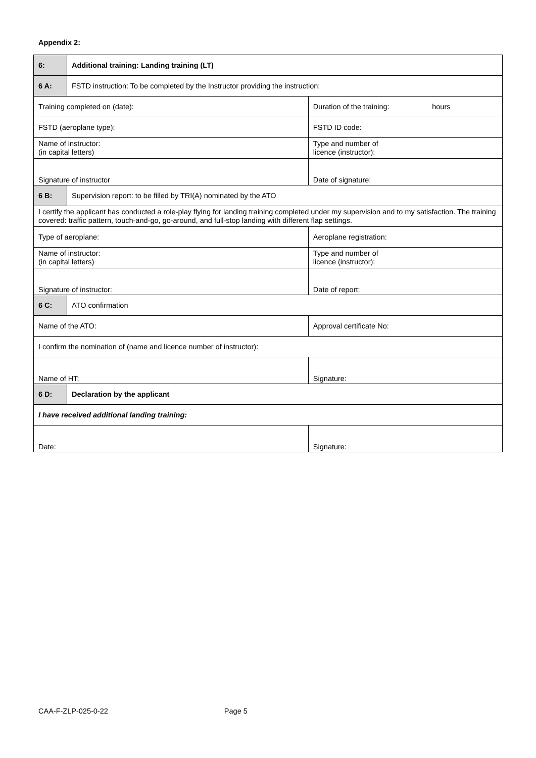Appendix 2:
| 6: | Additional training: Landing training (LT) | |
| 6 A: | FSTD instruction: To be completed by the Instructor providing the instruction: | |
| Training completed on (date): | | Duration of the training: hours |
| FSTD (aeroplane type): | | FSTD ID code: |
| Name of instructor: (in capital letters) | | Type and number of licence (instructor): |
| Signature of instructor | | Date of signature: |
| 6 B: | Supervision report: to be filled by TRI(A) nominated by the ATO | |
| I certify the applicant has conducted a role-play flying for landing training completed under my supervision and to my satisfaction. The training covered: traffic pattern, touch-and-go, go-around, and full-stop landing with different flap settings. | | |
| Type of aeroplane: | | Aeroplane registration: |
| Name of instructor: (in capital letters) | | Type and number of licence (instructor): |
| Signature of instructor: | | Date of report: |
| 6 C: | ATO confirmation | |
| Name of the ATO: | | Approval certificate No: |
| I confirm the nomination of (name and licence number of instructor): | | |
| Name of HT: | | Signature: |
| 6 D: | Declaration by the applicant | |
| I have received additional landing training: | | |
| Date: | | Signature: |
CAA-F-ZLP-025-0-22 Page 5